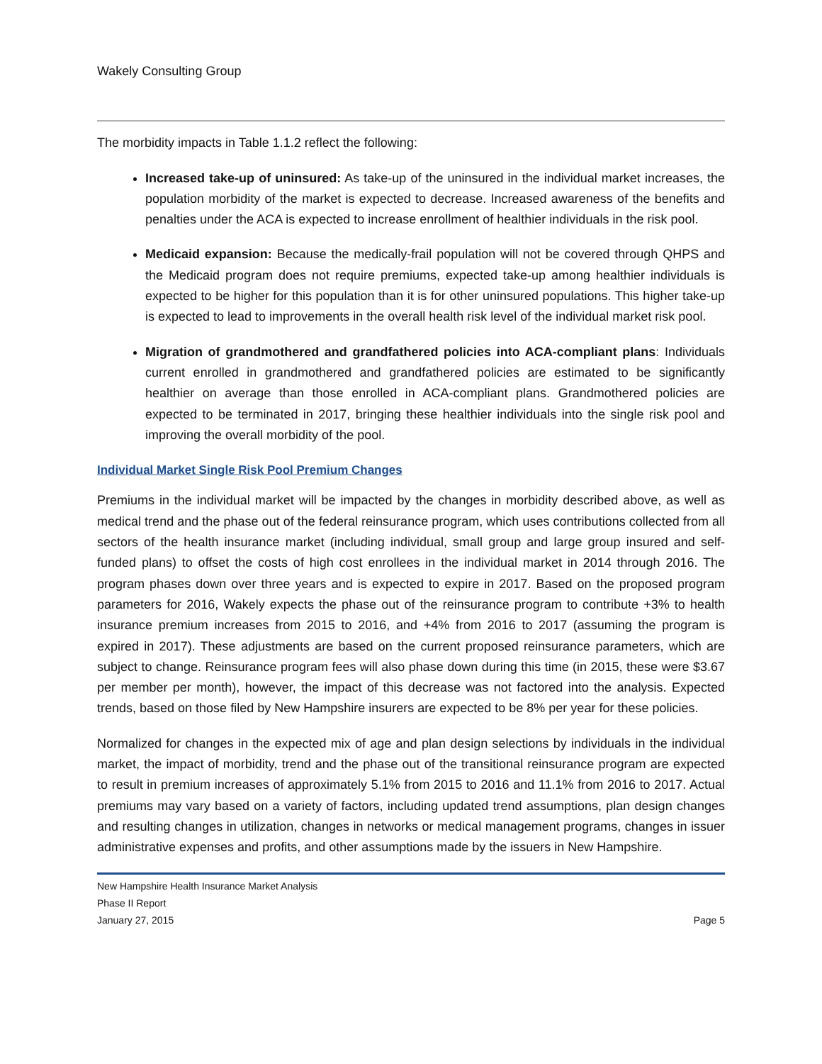Wakely Consulting Group
The morbidity impacts in Table 1.1.2 reflect the following:
Increased take-up of uninsured: As take-up of the uninsured in the individual market increases, the population morbidity of the market is expected to decrease. Increased awareness of the benefits and penalties under the ACA is expected to increase enrollment of healthier individuals in the risk pool.
Medicaid expansion: Because the medically-frail population will not be covered through QHPS and the Medicaid program does not require premiums, expected take-up among healthier individuals is expected to be higher for this population than it is for other uninsured populations. This higher take-up is expected to lead to improvements in the overall health risk level of the individual market risk pool.
Migration of grandmothered and grandfathered policies into ACA-compliant plans: Individuals current enrolled in grandmothered and grandfathered policies are estimated to be significantly healthier on average than those enrolled in ACA-compliant plans. Grandmothered policies are expected to be terminated in 2017, bringing these healthier individuals into the single risk pool and improving the overall morbidity of the pool.
Individual Market Single Risk Pool Premium Changes
Premiums in the individual market will be impacted by the changes in morbidity described above, as well as medical trend and the phase out of the federal reinsurance program, which uses contributions collected from all sectors of the health insurance market (including individual, small group and large group insured and self-funded plans) to offset the costs of high cost enrollees in the individual market in 2014 through 2016. The program phases down over three years and is expected to expire in 2017. Based on the proposed program parameters for 2016, Wakely expects the phase out of the reinsurance program to contribute +3% to health insurance premium increases from 2015 to 2016, and +4% from 2016 to 2017 (assuming the program is expired in 2017). These adjustments are based on the current proposed reinsurance parameters, which are subject to change. Reinsurance program fees will also phase down during this time (in 2015, these were $3.67 per member per month), however, the impact of this decrease was not factored into the analysis. Expected trends, based on those filed by New Hampshire insurers are expected to be 8% per year for these policies.
Normalized for changes in the expected mix of age and plan design selections by individuals in the individual market, the impact of morbidity, trend and the phase out of the transitional reinsurance program are expected to result in premium increases of approximately 5.1% from 2015 to 2016 and 11.1% from 2016 to 2017. Actual premiums may vary based on a variety of factors, including updated trend assumptions, plan design changes and resulting changes in utilization, changes in networks or medical management programs, changes in issuer administrative expenses and profits, and other assumptions made by the issuers in New Hampshire.
New Hampshire Health Insurance Market Analysis
Phase II Report
January 27, 2015 Page 5